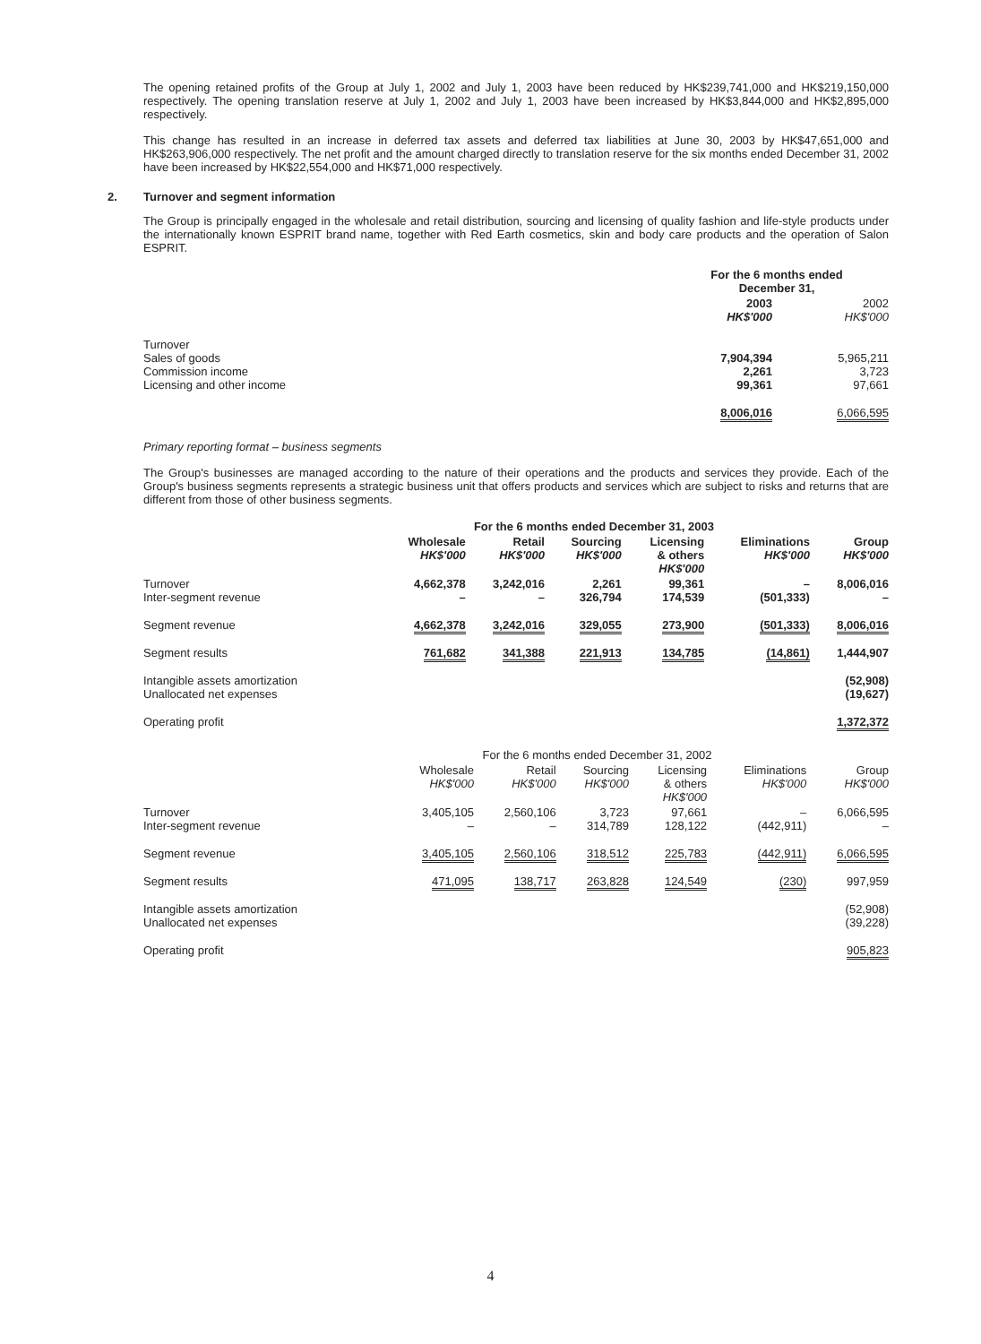The opening retained profits of the Group at July 1, 2002 and July 1, 2003 have been reduced by HK$239,741,000 and HK$219,150,000 respectively. The opening translation reserve at July 1, 2002 and July 1, 2003 have been increased by HK$3,844,000 and HK$2,895,000 respectively.
This change has resulted in an increase in deferred tax assets and deferred tax liabilities at June 30, 2003 by HK$47,651,000 and HK$263,906,000 respectively. The net profit and the amount charged directly to translation reserve for the six months ended December 31, 2002 have been increased by HK$22,554,000 and HK$71,000 respectively.
2. Turnover and segment information
The Group is principally engaged in the wholesale and retail distribution, sourcing and licensing of quality fashion and life-style products under the internationally known ESPRIT brand name, together with Red Earth cosmetics, skin and body care products and the operation of Salon ESPRIT.
| | For the 6 months ended December 31, | |
| | 2003 HK$'000 | 2002 HK$'000 |
| Turnover Sales of goods Commission income Licensing and other income | 7,904,394 2,261 99,361 | 5,965,211 3,723 97,661 |
| | 8,006,016 | 6,066,595 |
Primary reporting format – business segments
The Group's businesses are managed according to the nature of their operations and the products and services they provide. Each of the Group's business segments represents a strategic business unit that offers products and services which are subject to risks and returns that are different from those of other business segments.
| | For the 6 months ended December 31, 2003 | | | | | |
| | Wholesale HK$'000 | Retail HK$'000 | Sourcing HK$'000 | Licensing & others HK$'000 | Eliminations HK$'000 | Group HK$'000 |
| Turnover Inter-segment revenue | 4,662,378 – | 3,242,016 – | 2,261 326,794 | 99,361 174,539 | – (501,333) | 8,006,016 – |
| Segment revenue | 4,662,378 | 3,242,016 | 329,055 | 273,900 | (501,333) | 8,006,016 |
| Segment results | 761,682 | 341,388 | 221,913 | 134,785 | (14,861) | 1,444,907 |
| Intangible assets amortization Unallocated net expenses | | | | | | (52,908) (19,627) |
| Operating profit | | | | | | 1,372,372 |
| | For the 6 months ended December 31, 2002 | | | | | |
| | Wholesale HK$'000 | Retail HK$'000 | Sourcing HK$'000 | Licensing & others HK$'000 | Eliminations HK$'000 | Group HK$'000 |
| Turnover Inter-segment revenue | 3,405,105 – | 2,560,106 – | 3,723 314,789 | 97,661 128,122 | – (442,911) | 6,066,595 – |
| Segment revenue | 3,405,105 | 2,560,106 | 318,512 | 225,783 | (442,911) | 6,066,595 |
| Segment results | 471,095 | 138,717 | 263,828 | 124,549 | (230) | 997,959 |
| Intangible assets amortization Unallocated net expenses | | | | | | (52,908) (39,228) |
| Operating profit | | | | | | 905,823 |
4